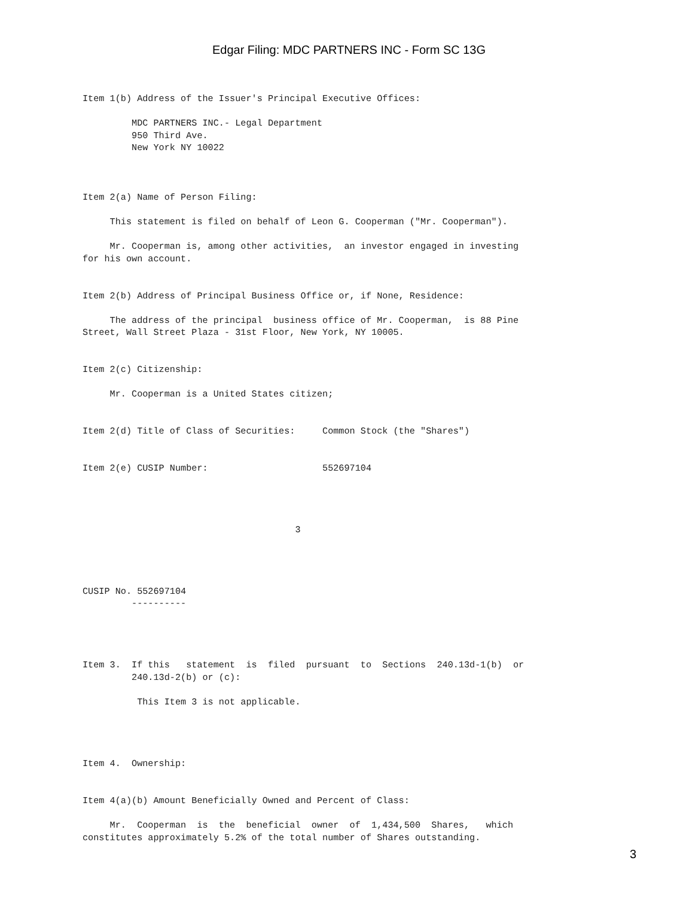Edgar Filing: MDC PARTNERS INC - Form SC 13G
Item 1(b) Address of the Issuer's Principal Executive Offices:

         MDC PARTNERS INC.- Legal Department
         950 Third Ave.
         New York NY 10022



Item 2(a) Name of Person Filing:

     This statement is filed on behalf of Leon G. Cooperman ("Mr. Cooperman").

     Mr. Cooperman is, among other activities,  an investor engaged in investing
for his own account.


Item 2(b) Address of Principal Business Office or, if None, Residence:

     The address of the principal  business office of Mr. Cooperman,  is 88 Pine
Street, Wall Street Plaza - 31st Floor, New York, NY 10005.


Item 2(c) Citizenship:

     Mr. Cooperman is a United States citizen;


Item 2(d) Title of Class of Securities:     Common Stock (the "Shares")


Item 2(e) CUSIP Number:                     552697104




                                       3




CUSIP No. 552697104
         ----------




Item 3.  If this   statement  is  filed  pursuant  to  Sections  240.13d-1(b)  or
         240.13d-2(b) or (c):

          This Item 3 is not applicable.




Item 4.  Ownership:


Item 4(a)(b) Amount Beneficially Owned and Percent of Class:

     Mr.  Cooperman  is  the  beneficial  owner  of  1,434,500  Shares,   which
constitutes approximately 5.2% of the total number of Shares outstanding.
3